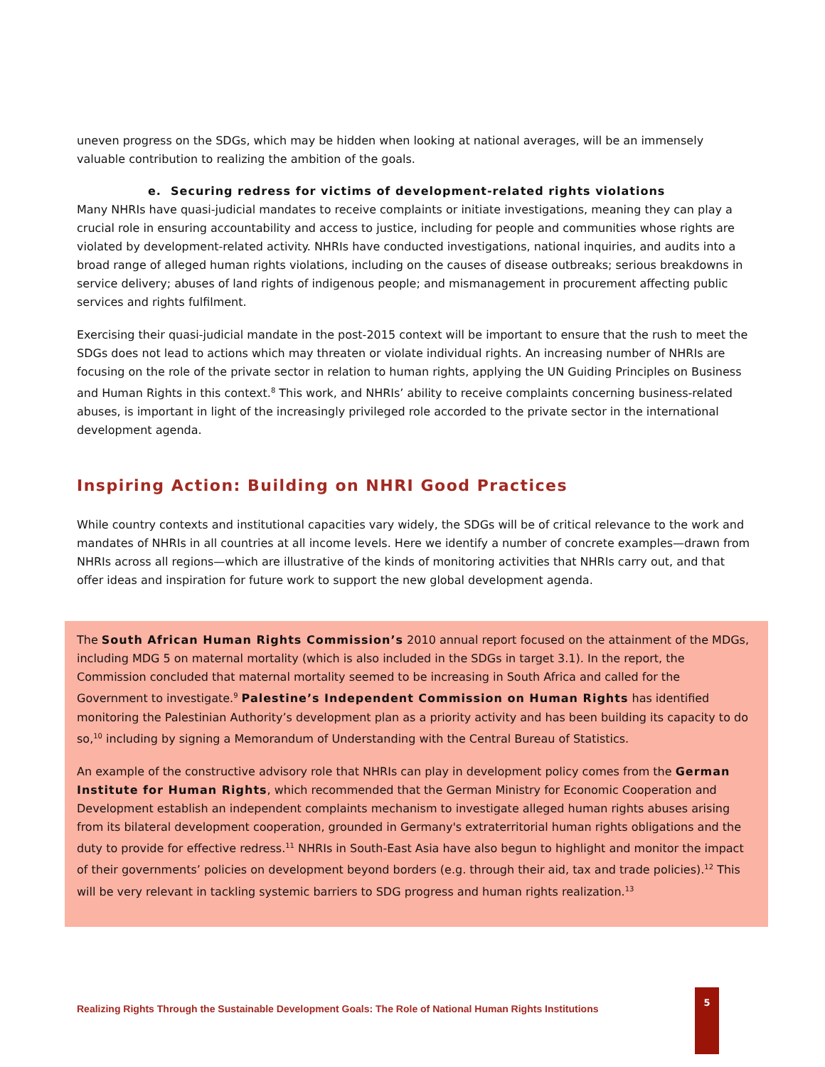uneven progress on the SDGs, which may be hidden when looking at national averages, will be an immensely valuable contribution to realizing the ambition of the goals.
e. Securing redress for victims of development-related rights violations
Many NHRIs have quasi-judicial mandates to receive complaints or initiate investigations, meaning they can play a crucial role in ensuring accountability and access to justice, including for people and communities whose rights are violated by development-related activity. NHRIs have conducted investigations, national inquiries, and audits into a broad range of alleged human rights violations, including on the causes of disease outbreaks; serious breakdowns in service delivery; abuses of land rights of indigenous people; and mismanagement in procurement affecting public services and rights fulfilment.
Exercising their quasi-judicial mandate in the post-2015 context will be important to ensure that the rush to meet the SDGs does not lead to actions which may threaten or violate individual rights. An increasing number of NHRIs are focusing on the role of the private sector in relation to human rights, applying the UN Guiding Principles on Business and Human Rights in this context.<sup>8</sup> This work, and NHRIs’ ability to receive complaints concerning business-related abuses, is important in light of the increasingly privileged role accorded to the private sector in the international development agenda.
Inspiring Action: Building on NHRI Good Practices
While country contexts and institutional capacities vary widely, the SDGs will be of critical relevance to the work and mandates of NHRIs in all countries at all income levels. Here we identify a number of concrete examples—drawn from NHRIs across all regions—which are illustrative of the kinds of monitoring activities that NHRIs carry out, and that offer ideas and inspiration for future work to support the new global development agenda.
The South African Human Rights Commission’s 2010 annual report focused on the attainment of the MDGs, including MDG 5 on maternal mortality (which is also included in the SDGs in target 3.1). In the report, the Commission concluded that maternal mortality seemed to be increasing in South Africa and called for the Government to investigate.<sup>9</sup> Palestine’s Independent Commission on Human Rights has identified monitoring the Palestinian Authority’s development plan as a priority activity and has been building its capacity to do so,<sup>10</sup> including by signing a Memorandum of Understanding with the Central Bureau of Statistics.
An example of the constructive advisory role that NHRIs can play in development policy comes from the German Institute for Human Rights, which recommended that the German Ministry for Economic Cooperation and Development establish an independent complaints mechanism to investigate alleged human rights abuses arising from its bilateral development cooperation, grounded in Germany's extraterritorial human rights obligations and the duty to provide for effective redress.<sup>11</sup> NHRIs in South-East Asia have also begun to highlight and monitor the impact of their governments’ policies on development beyond borders (e.g. through their aid, tax and trade policies).<sup>12</sup> This will be very relevant in tackling systemic barriers to SDG progress and human rights realization.<sup>13</sup>
Realizing Rights Through the Sustainable Development Goals: The Role of National Human Rights Institutions
5